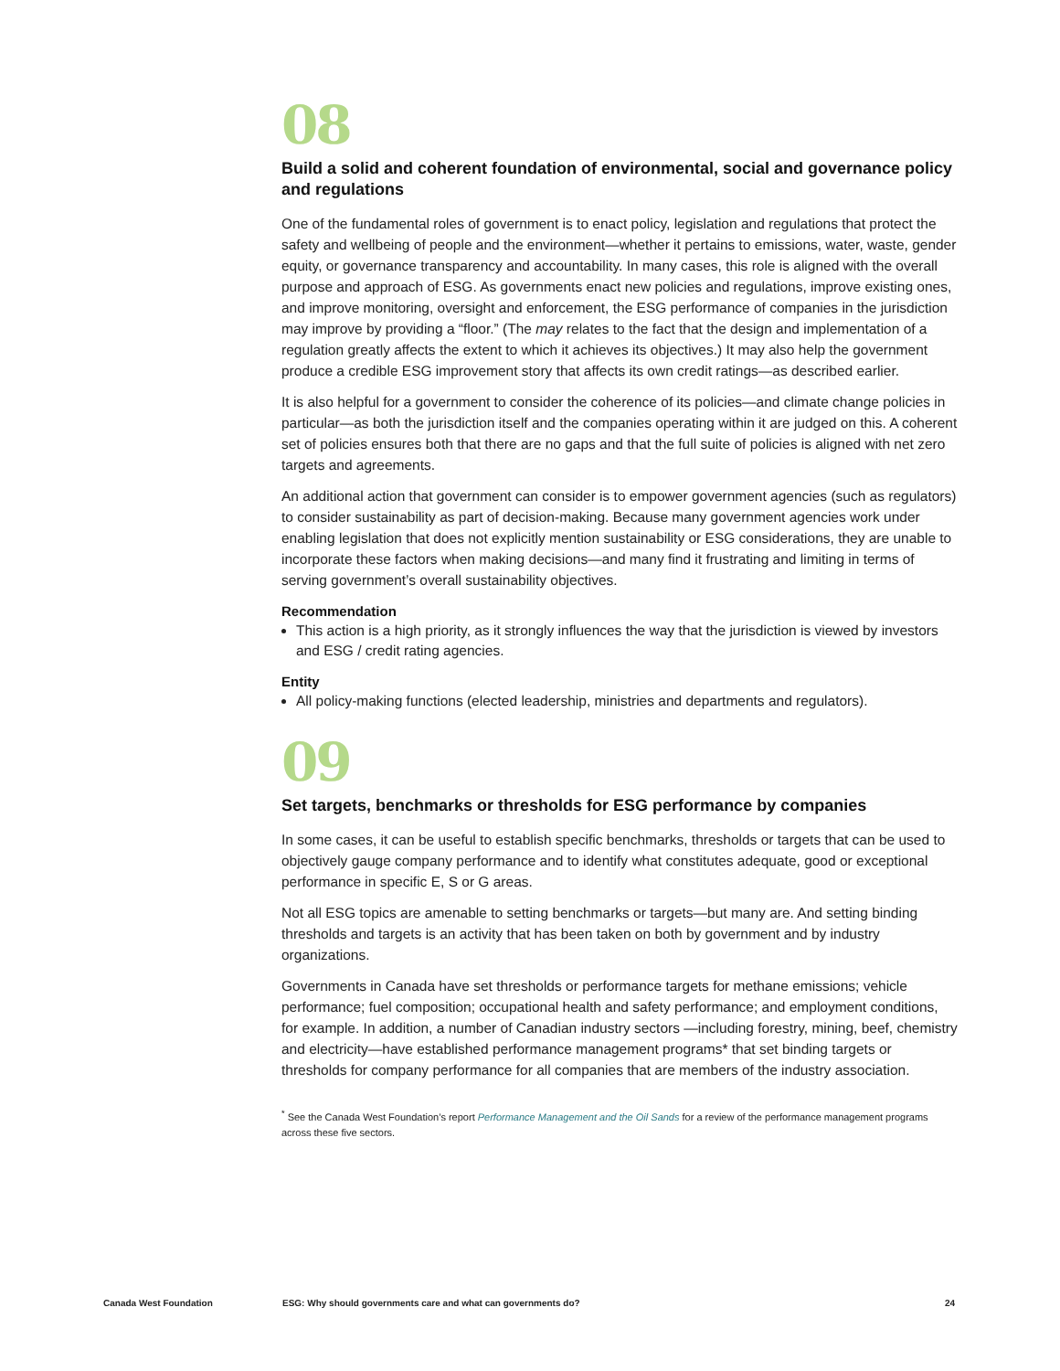08
Build a solid and coherent foundation of environmental, social and governance policy and regulations
One of the fundamental roles of government is to enact policy, legislation and regulations that protect the safety and wellbeing of people and the environment—whether it pertains to emissions, water, waste, gender equity, or governance transparency and accountability. In many cases, this role is aligned with the overall purpose and approach of ESG. As governments enact new policies and regulations, improve existing ones, and improve monitoring, oversight and enforcement, the ESG performance of companies in the jurisdiction may improve by providing a “floor.” (The may relates to the fact that the design and implementation of a regulation greatly affects the extent to which it achieves its objectives.) It may also help the government produce a credible ESG improvement story that affects its own credit ratings—as described earlier.
It is also helpful for a government to consider the coherence of its policies—and climate change policies in particular—as both the jurisdiction itself and the companies operating within it are judged on this. A coherent set of policies ensures both that there are no gaps and that the full suite of policies is aligned with net zero targets and agreements.
An additional action that government can consider is to empower government agencies (such as regulators) to consider sustainability as part of decision-making. Because many government agencies work under enabling legislation that does not explicitly mention sustainability or ESG considerations, they are unable to incorporate these factors when making decisions—and many find it frustrating and limiting in terms of serving government’s overall sustainability objectives.
Recommendation
This action is a high priority, as it strongly influences the way that the jurisdiction is viewed by investors and ESG / credit rating agencies.
Entity
All policy-making functions (elected leadership, ministries and departments and regulators).
09
Set targets, benchmarks or thresholds for ESG performance by companies
In some cases, it can be useful to establish specific benchmarks, thresholds or targets that can be used to objectively gauge company performance and to identify what constitutes adequate, good or exceptional performance in specific E, S or G areas.
Not all ESG topics are amenable to setting benchmarks or targets—but many are. And setting binding thresholds and targets is an activity that has been taken on both by government and by industry organizations.
Governments in Canada have set thresholds or performance targets for methane emissions; vehicle performance; fuel composition; occupational health and safety performance; and employment conditions, for example. In addition, a number of Canadian industry sectors —including forestry, mining, beef, chemistry and electricity—have established performance management programs* that set binding targets or thresholds for company performance for all companies that are members of the industry association.
<sup>*</sup> See the Canada West Foundation’s report Performance Management and the Oil Sands for a review of the performance management programs across these five sectors.
Canada West Foundation ESG: Why should governments care and what can governments do? 24